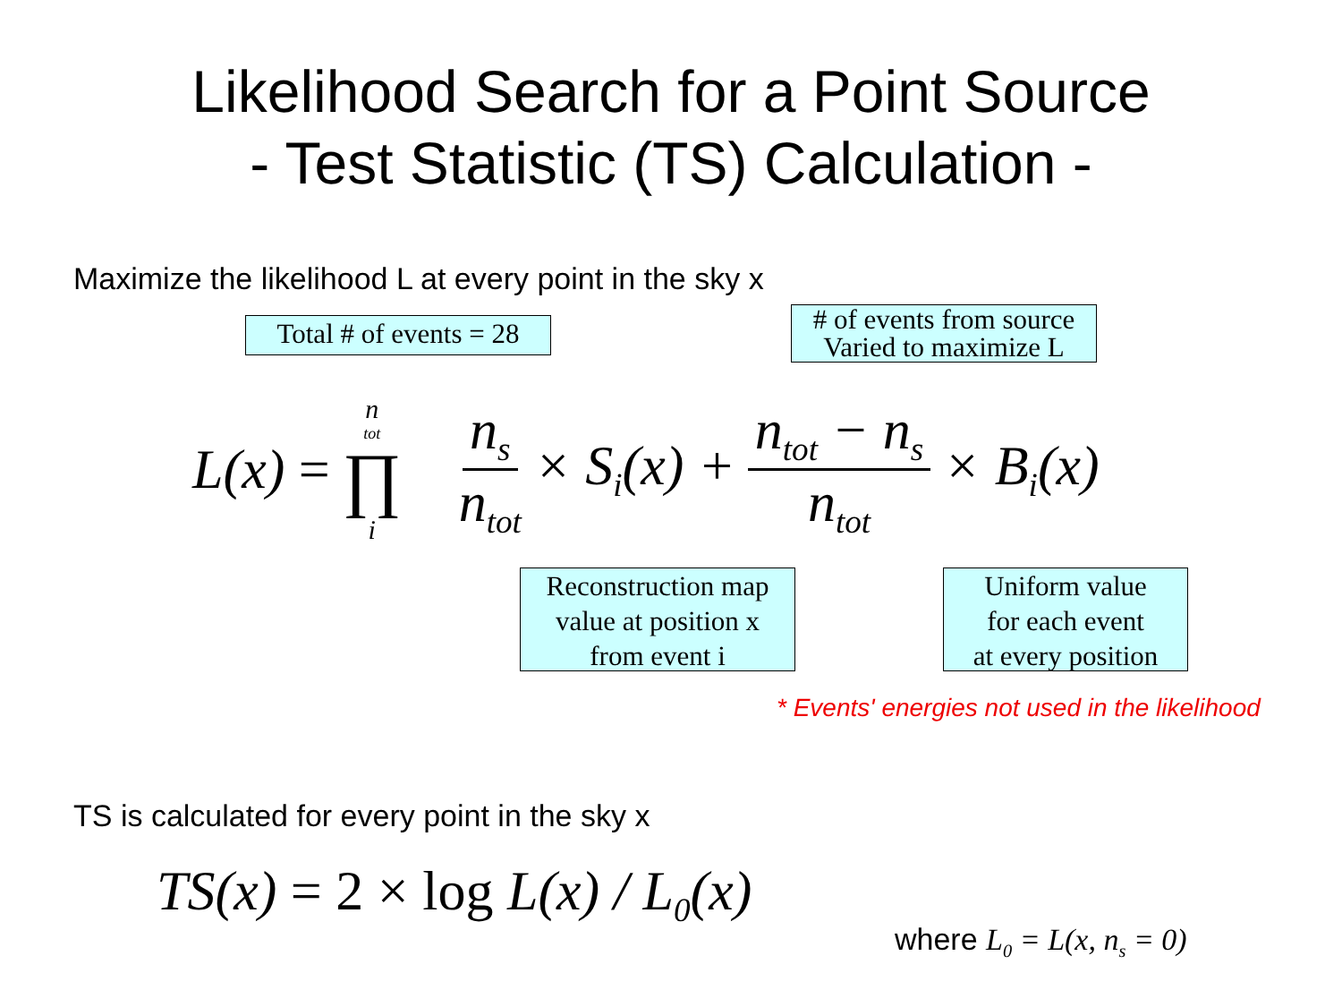Likelihood Search for a Point Source
- Test Statistic (TS) Calculation -
Maximize the likelihood L at every point in the sky x
Total # of events = 28
# of events from source
Varied to maximize L
L(x) = n<sub>tot</sub> ∏ i n<sub>s</sub> n<sub>tot</sub> × S<sub>i</sub>(x) + n<sub>tot</sub> − n<sub>s</sub> n<sub>tot</sub> × B<sub>i</sub>(x)
Reconstruction map
value at position x
from event i
Uniform value
for each event
at every position
* Events' energies not used in the likelihood
TS is calculated for every point in the sky x
TS(x) = 2 × log L(x) / L<sub>0</sub>(x)
where L<sub>0</sub> = L(x, n<sub>s</sub> = 0)